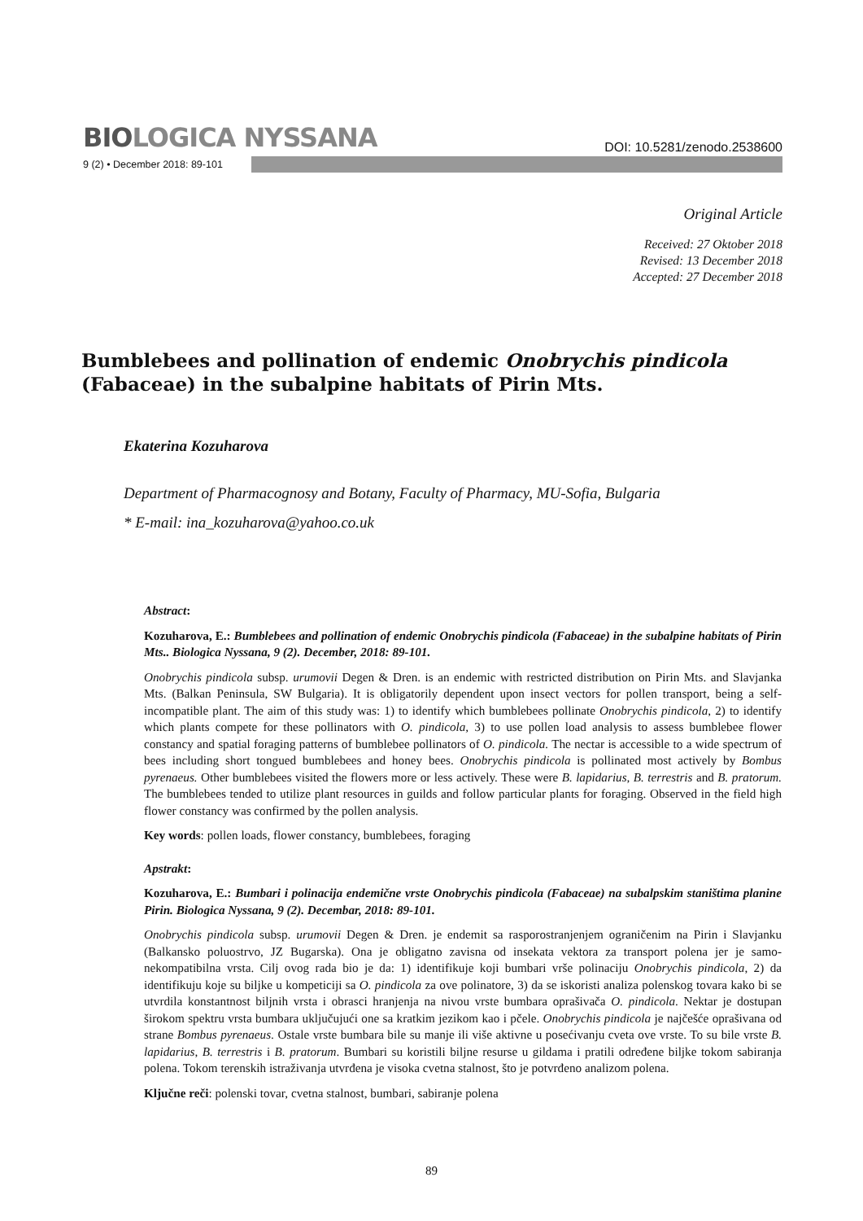BIOLOGICA NYSSANA
DOI: 10.5281/zenodo.2538600
9 (2) • December 2018: 89-101
Original Article
Received: 27 Oktober 2018
Revised: 13 December 2018
Accepted: 27 December 2018
Bumblebees and pollination of endemic Onobrychis pindicola (Fabaceae) in the subalpine habitats of Pirin Mts.
Ekaterina Kozuharova
Department of Pharmacognosy and Botany, Faculty of Pharmacy, MU-Sofia, Bulgaria
* E-mail: ina_kozuharova@yahoo.co.uk
Abstract:
Kozuharova, E.: Bumblebees and pollination of endemic Onobrychis pindicola (Fabaceae) in the subalpine habitats of Pirin Mts.. Biologica Nyssana, 9 (2). December, 2018: 89-101.
Onobrychis pindicola subsp. urumovii Degen & Dren. is an endemic with restricted distribution on Pirin Mts. and Slavjanka Mts. (Balkan Peninsula, SW Bulgaria). It is obligatorily dependent upon insect vectors for pollen transport, being a self-incompatible plant. The aim of this study was: 1) to identify which bumblebees pollinate Onobrychis pindicola, 2) to identify which plants compete for these pollinators with O. pindicola, 3) to use pollen load analysis to assess bumblebee flower constancy and spatial foraging patterns of bumblebee pollinators of O. pindicola. The nectar is accessible to a wide spectrum of bees including short tongued bumblebees and honey bees. Onobrychis pindicola is pollinated most actively by Bombus pyrenaeus. Other bumblebees visited the flowers more or less actively. These were B. lapidarius, B. terrestris and B. pratorum. The bumblebees tended to utilize plant resources in guilds and follow particular plants for foraging. Observed in the field high flower constancy was confirmed by the pollen analysis.
Key words: pollen loads, flower constancy, bumblebees, foraging
Apstrakt:
Kozuharova, E.: Bumbari i polinacija endemične vrste Onobrychis pindicola (Fabaceae) na subalpskim staništima planine Pirin. Biologica Nyssana, 9 (2). Decembar, 2018: 89-101.
Onobrychis pindicola subsp. urumovii Degen & Dren. je endemit sa rasporostranjenjem ograničenim na Pirin i Slavjanku (Balkansko poluostrvo, JZ Bugarska). Ona je obligatno zavisna od insekata vektora za transport polena jer je samo-nekompatibilna vrsta. Cilj ovog rada bio je da: 1) identifikuje koji bumbari vrše polinaciju Onobrychis pindicola, 2) da identifikuju koje su biljke u kompeticiji sa O. pindicola za ove polinatore, 3) da se iskoristi analiza polenskog tovara kako bi se utvrdila konstantnost biljnih vrsta i obrasci hranjenja na nivou vrste bumbara oprašivača O. pindicola. Nektar je dostupan širokom spektru vrsta bumbara uključujući one sa kratkim jezikom kao i pčele. Onobrychis pindicola je najčešće oprašivana od strane Bombus pyrenaeus. Ostale vrste bumbara bile su manje ili više aktivne u posećivanju cveta ove vrste. To su bile vrste B. lapidarius, B. terrestris i B. pratorum. Bumbari su koristili biljne resurse u gildama i pratili određene biljke tokom sabiranja polena. Tokom terenskih istraživanja utvrđena je visoka cvetna stalnost, što je potvrđeno analizom polena.
Ključne reči: polenski tovar, cvetna stalnost, bumbari, sabiranje polena
89